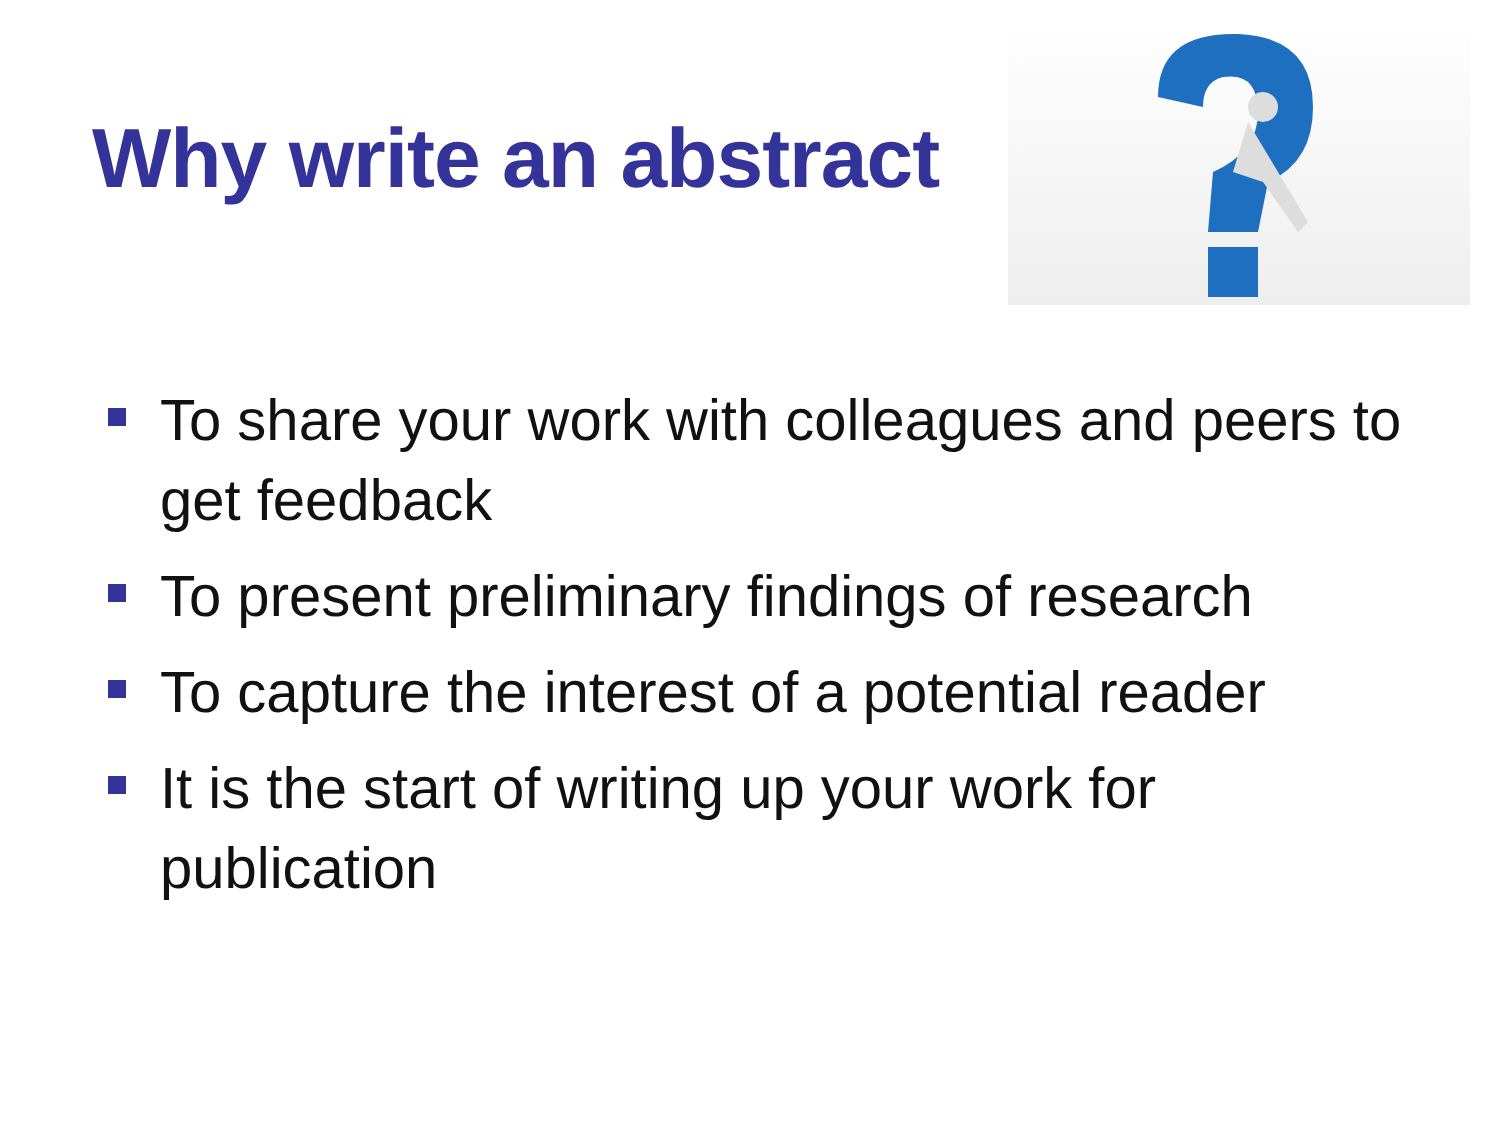Why write an abstract
To share your work with colleagues and peers to get feedback
To present preliminary findings of research
To capture the interest of a potential reader
It is the start of writing up your work for publication